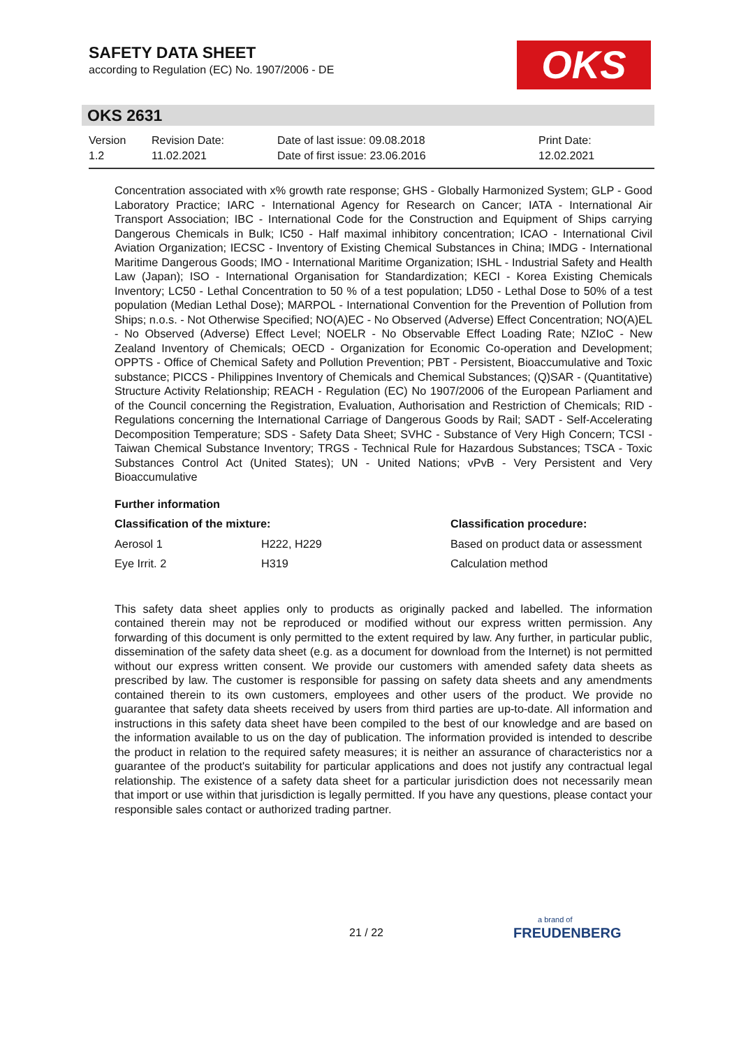SAFETY DATA SHEET
according to Regulation (EC) No. 1907/2006 - DE
OKS
OKS 2631
Version
1.2
Revision Date:
11.02.2021
Date of last issue: 09.08.2018
Date of first issue: 23.06.2016
Print Date:
12.02.2021
Concentration associated with x% growth rate response; GHS - Globally Harmonized System; GLP - Good Laboratory Practice; IARC - International Agency for Research on Cancer; IATA - International Air Transport Association; IBC - International Code for the Construction and Equipment of Ships carrying Dangerous Chemicals in Bulk; IC50 - Half maximal inhibitory concentration; ICAO - International Civil Aviation Organization; IECSC - Inventory of Existing Chemical Substances in China; IMDG - International Maritime Dangerous Goods; IMO - International Maritime Organization; ISHL - Industrial Safety and Health Law (Japan); ISO - International Organisation for Standardization; KECI - Korea Existing Chemicals Inventory; LC50 - Lethal Concentration to 50 % of a test population; LD50 - Lethal Dose to 50% of a test population (Median Lethal Dose); MARPOL - International Convention for the Prevention of Pollution from Ships; n.o.s. - Not Otherwise Specified; NO(A)EC - No Observed (Adverse) Effect Concentration; NO(A)EL - No Observed (Adverse) Effect Level; NOELR - No Observable Effect Loading Rate; NZIoC - New Zealand Inventory of Chemicals; OECD - Organization for Economic Co-operation and Development; OPPTS - Office of Chemical Safety and Pollution Prevention; PBT - Persistent, Bioaccumulative and Toxic substance; PICCS - Philippines Inventory of Chemicals and Chemical Substances; (Q)SAR - (Quantitative) Structure Activity Relationship; REACH - Regulation (EC) No 1907/2006 of the European Parliament and of the Council concerning the Registration, Evaluation, Authorisation and Restriction of Chemicals; RID - Regulations concerning the International Carriage of Dangerous Goods by Rail; SADT - Self-Accelerating Decomposition Temperature; SDS - Safety Data Sheet; SVHC - Substance of Very High Concern; TCSI - Taiwan Chemical Substance Inventory; TRGS - Technical Rule for Hazardous Substances; TSCA - Toxic Substances Control Act (United States); UN - United Nations; vPvB - Very Persistent and Very Bioaccumulative
Further information
| Classification of the mixture: | | Classification procedure: |
| --- | --- | --- |
| Aerosol 1 | H222, H229 | Based on product data or assessment |
| Eye Irrit. 2 | H319 | Calculation method |
This safety data sheet applies only to products as originally packed and labelled. The information contained therein may not be reproduced or modified without our express written permission. Any forwarding of this document is only permitted to the extent required by law. Any further, in particular public, dissemination of the safety data sheet (e.g. as a document for download from the Internet) is not permitted without our express written consent. We provide our customers with amended safety data sheets as prescribed by law. The customer is responsible for passing on safety data sheets and any amendments contained therein to its own customers, employees and other users of the product. We provide no guarantee that safety data sheets received by users from third parties are up-to-date. All information and instructions in this safety data sheet have been compiled to the best of our knowledge and are based on the information available to us on the day of publication. The information provided is intended to describe the product in relation to the required safety measures; it is neither an assurance of characteristics nor a guarantee of the product's suitability for particular applications and does not justify any contractual legal relationship. The existence of a safety data sheet for a particular jurisdiction does not necessarily mean that import or use within that jurisdiction is legally permitted. If you have any questions, please contact your responsible sales contact or authorized trading partner.
21 / 22
a brand of
FREUDENBERG